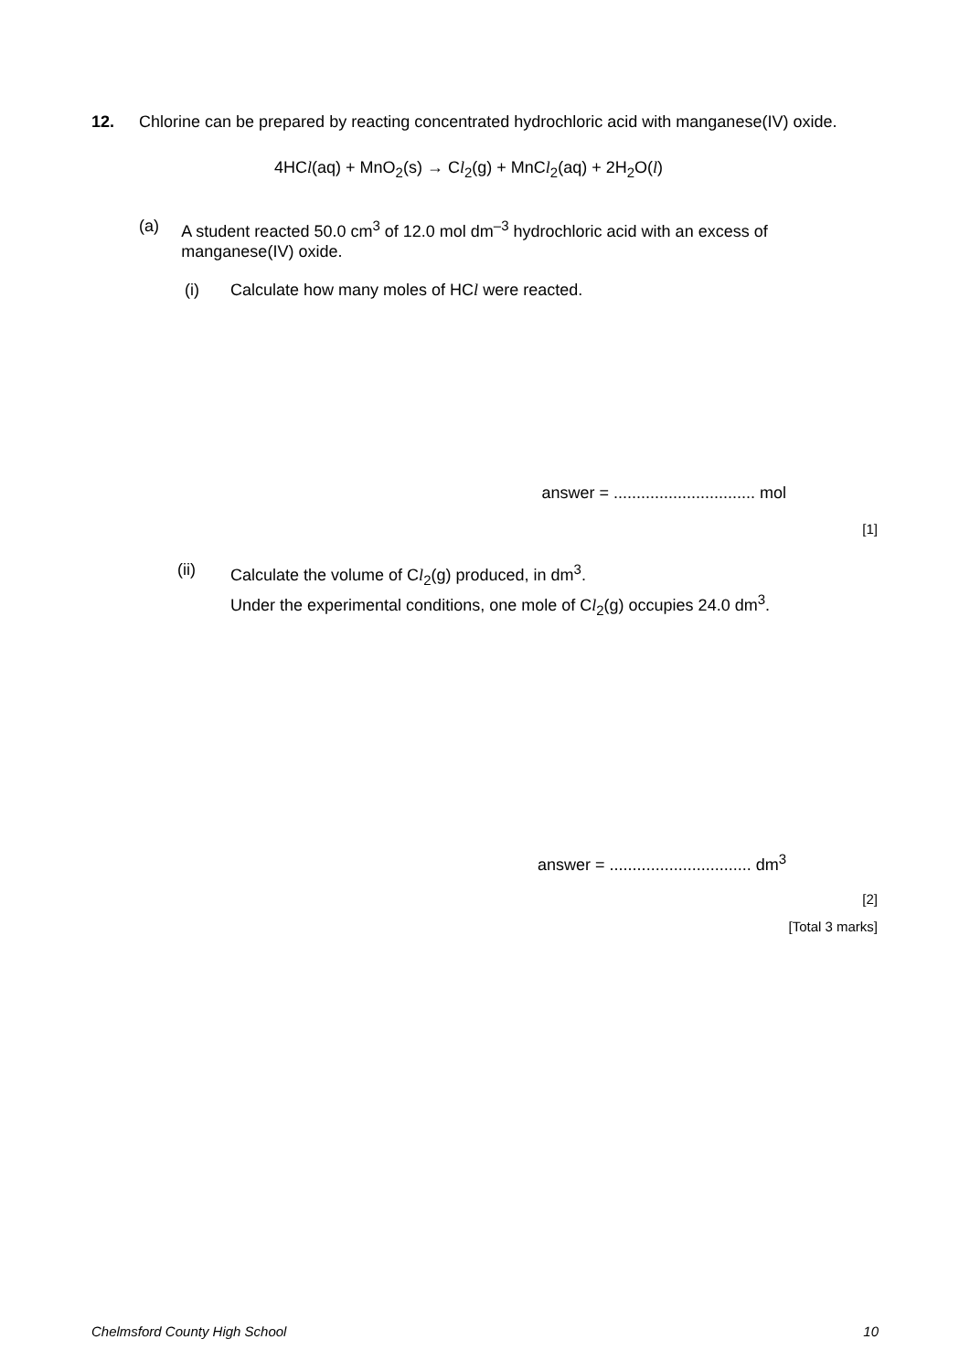12. Chlorine can be prepared by reacting concentrated hydrochloric acid with manganese(IV) oxide.
4HCl(aq) + MnO<sub>2</sub>(s) → Cl<sub>2</sub>(g) + MnCl<sub>2</sub>(aq) + 2H<sub>2</sub>O(l)
(a) A student reacted 50.0 cm<sup>3</sup> of 12.0 mol dm<sup>–3</sup> hydrochloric acid with an excess of manganese(IV) oxide.
(i) Calculate how many moles of HCl were reacted.
answer = ............................... mol
[1]
(ii) Calculate the volume of Cl<sub>2</sub>(g) produced, in dm<sup>3</sup>.
Under the experimental conditions, one mole of Cl<sub>2</sub>(g) occupies 24.0 dm<sup>3</sup>.
answer = ............................... dm<sup>3</sup>
[2]
[Total 3 marks]
Chelmsford County High School 10